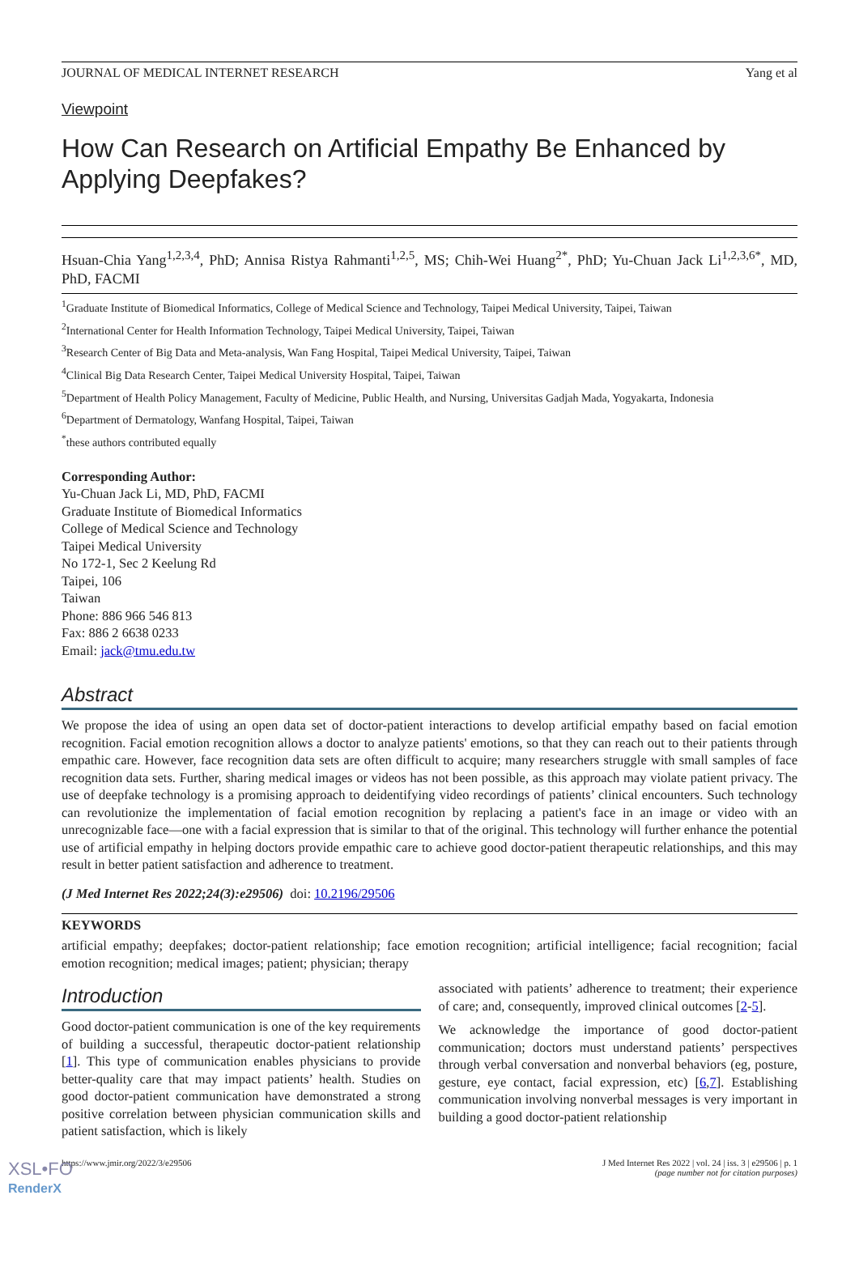JOURNAL OF MEDICAL INTERNET RESEARCH Yang et al
Viewpoint
How Can Research on Artificial Empathy Be Enhanced by Applying Deepfakes?
Hsuan-Chia Yang<sup>1,2,3,4</sup>, PhD; Annisa Ristya Rahmanti<sup>1,2,5</sup>, MS; Chih-Wei Huang<sup>2*</sup>, PhD; Yu-Chuan Jack Li<sup>1,2,3,6*</sup>, MD, PhD, FACMI
<sup>1</sup> Graduate Institute of Biomedical Informatics, College of Medical Science and Technology, Taipei Medical University, Taipei, Taiwan
<sup>2</sup> International Center for Health Information Technology, Taipei Medical University, Taipei, Taiwan
<sup>3</sup> Research Center of Big Data and Meta-analysis, Wan Fang Hospital, Taipei Medical University, Taipei, Taiwan
<sup>4</sup> Clinical Big Data Research Center, Taipei Medical University Hospital, Taipei, Taiwan
<sup>5</sup> Department of Health Policy Management, Faculty of Medicine, Public Health, and Nursing, Universitas Gadjah Mada, Yogyakarta, Indonesia
<sup>6</sup> Department of Dermatology, Wanfang Hospital, Taipei, Taiwan
<sup>*</sup> these authors contributed equally
Corresponding Author:
Yu-Chuan Jack Li, MD, PhD, FACMI
Graduate Institute of Biomedical Informatics
College of Medical Science and Technology
Taipei Medical University
No 172-1, Sec 2 Keelung Rd
Taipei, 106
Taiwan
Phone: 886 966 546 813
Fax: 886 2 6638 0233
Email: jack@tmu.edu.tw
Abstract
We propose the idea of using an open data set of doctor-patient interactions to develop artificial empathy based on facial emotion recognition. Facial emotion recognition allows a doctor to analyze patients' emotions, so that they can reach out to their patients through empathic care. However, face recognition data sets are often difficult to acquire; many researchers struggle with small samples of face recognition data sets. Further, sharing medical images or videos has not been possible, as this approach may violate patient privacy. The use of deepfake technology is a promising approach to deidentifying video recordings of patients’ clinical encounters. Such technology can revolutionize the implementation of facial emotion recognition by replacing a patient's face in an image or video with an unrecognizable face—one with a facial expression that is similar to that of the original. This technology will further enhance the potential use of artificial empathy in helping doctors provide empathic care to achieve good doctor-patient therapeutic relationships, and this may result in better patient satisfaction and adherence to treatment.
(J Med Internet Res 2022;24(3):e29506) doi: 10.2196/29506
KEYWORDS
artificial empathy; deepfakes; doctor-patient relationship; face emotion recognition; artificial intelligence; facial recognition; facial emotion recognition; medical images; patient; physician; therapy
Introduction
Good doctor-patient communication is one of the key requirements of building a successful, therapeutic doctor-patient relationship [1]. This type of communication enables physicians to provide better-quality care that may impact patients’ health. Studies on good doctor-patient communication have demonstrated a strong positive correlation between physician communication skills and patient satisfaction, which is likely
associated with patients’ adherence to treatment; their experience of care; and, consequently, improved clinical outcomes [2-5].
We acknowledge the importance of good doctor-patient communication; doctors must understand patients’ perspectives through verbal conversation and nonverbal behaviors (eg, posture, gesture, eye contact, facial expression, etc) [6,7]. Establishing communication involving nonverbal messages is very important in building a good doctor-patient relationship
https://www.jmir.org/2022/3/e29506 J Med Internet Res 2022 | vol. 24 | iss. 3 | e29506 | p. 1
(page number not for citation purposes)
XSL•FO
RenderX